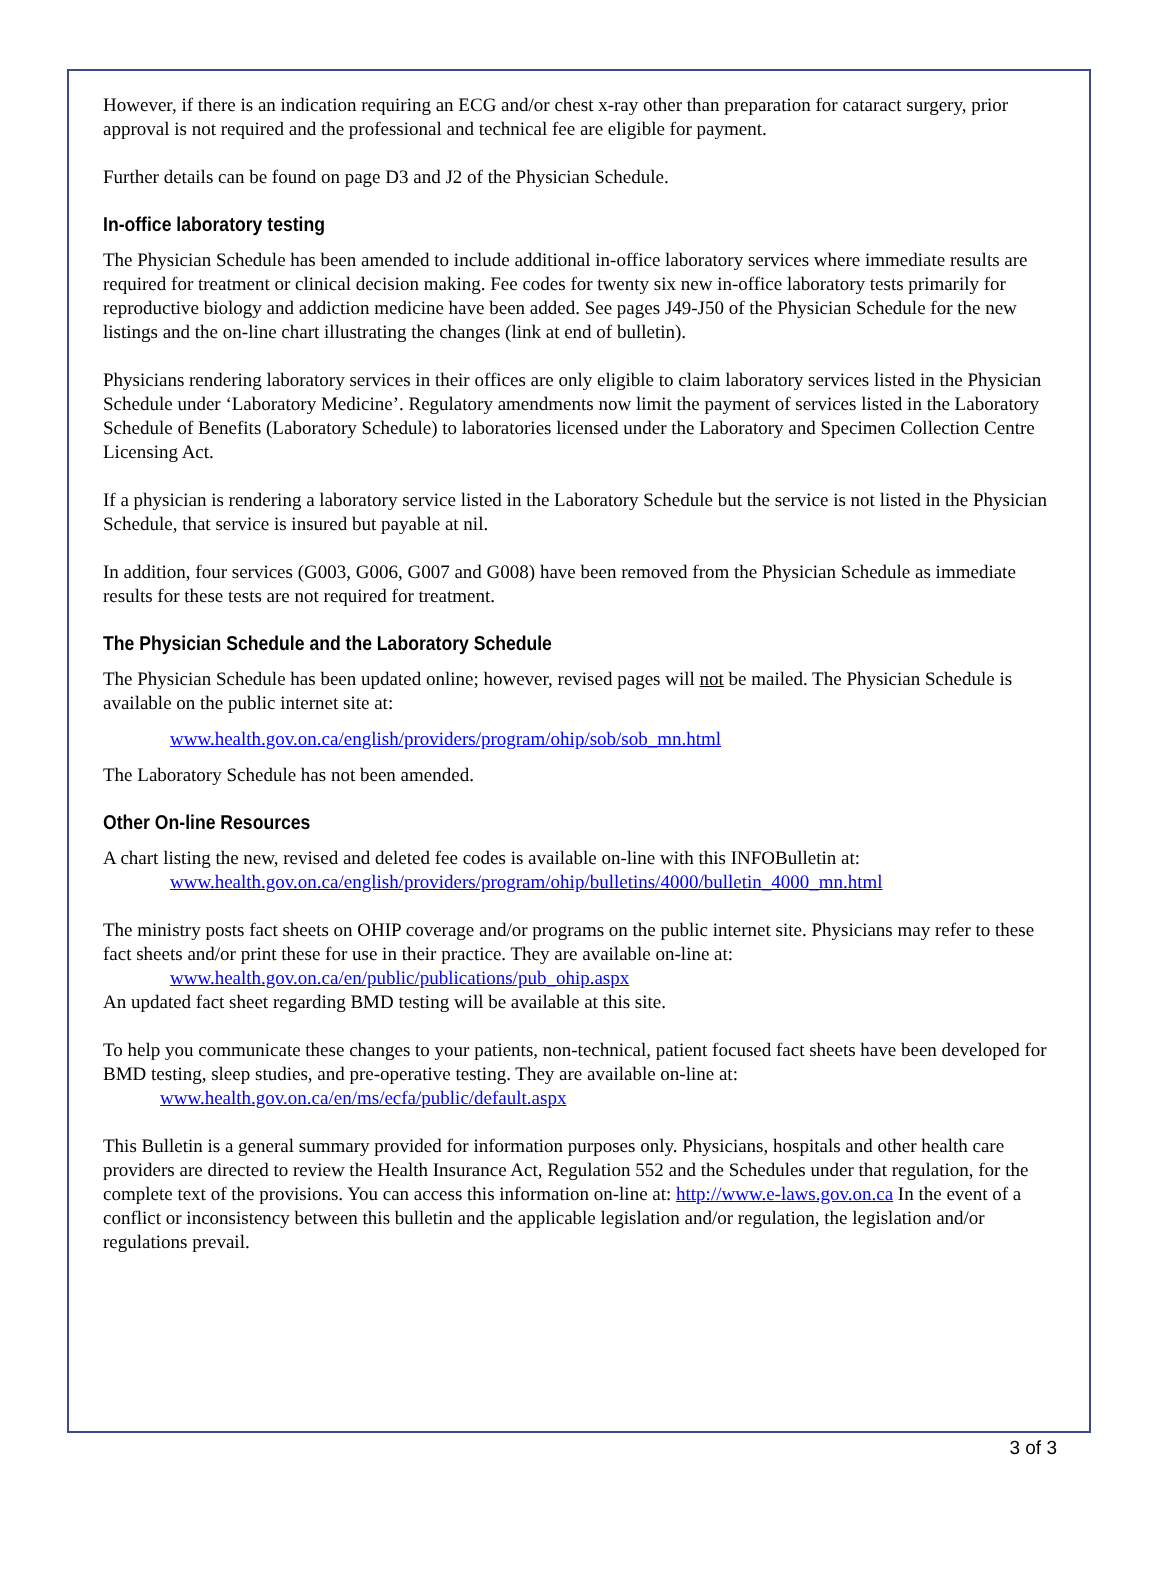However, if there is an indication requiring an ECG and/or chest x-ray other than preparation for cataract surgery, prior approval is not required and the professional and technical fee are eligible for payment.
Further details can be found on page D3 and J2 of the Physician Schedule.
In-office laboratory testing
The Physician Schedule has been amended to include additional in-office laboratory services where immediate results are required for treatment or clinical decision making. Fee codes for twenty six new in-office laboratory tests primarily for reproductive biology and addiction medicine have been added. See pages J49-J50 of the Physician Schedule for the new listings and the on-line chart illustrating the changes (link at end of bulletin).
Physicians rendering laboratory services in their offices are only eligible to claim laboratory services listed in the Physician Schedule under ‘Laboratory Medicine’. Regulatory amendments now limit the payment of services listed in the Laboratory Schedule of Benefits (Laboratory Schedule) to laboratories licensed under the Laboratory and Specimen Collection Centre Licensing Act.
If a physician is rendering a laboratory service listed in the Laboratory Schedule but the service is not listed in the Physician Schedule, that service is insured but payable at nil.
In addition, four services (G003, G006, G007 and G008) have been removed from the Physician Schedule as immediate results for these tests are not required for treatment.
The Physician Schedule and the Laboratory Schedule
The Physician Schedule has been updated online; however, revised pages will not be mailed. The Physician Schedule is available on the public internet site at:
www.health.gov.on.ca/english/providers/program/ohip/sob/sob_mn.html
The Laboratory Schedule has not been amended.
Other On-line Resources
A chart listing the new, revised and deleted fee codes is available on-line with this INFOBulletin at:
www.health.gov.on.ca/english/providers/program/ohip/bulletins/4000/bulletin_4000_mn.html
The ministry posts fact sheets on OHIP coverage and/or programs on the public internet site. Physicians may refer to these fact sheets and/or print these for use in their practice. They are available on-line at:
www.health.gov.on.ca/en/public/publications/pub_ohip.aspx
An updated fact sheet regarding BMD testing will be available at this site.
To help you communicate these changes to your patients, non-technical, patient focused fact sheets have been developed for BMD testing, sleep studies, and pre-operative testing. They are available on-line at:
www.health.gov.on.ca/en/ms/ecfa/public/default.aspx
This Bulletin is a general summary provided for information purposes only. Physicians, hospitals and other health care providers are directed to review the Health Insurance Act, Regulation 552 and the Schedules under that regulation, for the complete text of the provisions. You can access this information on-line at: http://www.e-laws.gov.on.ca In the event of a conflict or inconsistency between this bulletin and the applicable legislation and/or regulation, the legislation and/or regulations prevail.
3 of 3